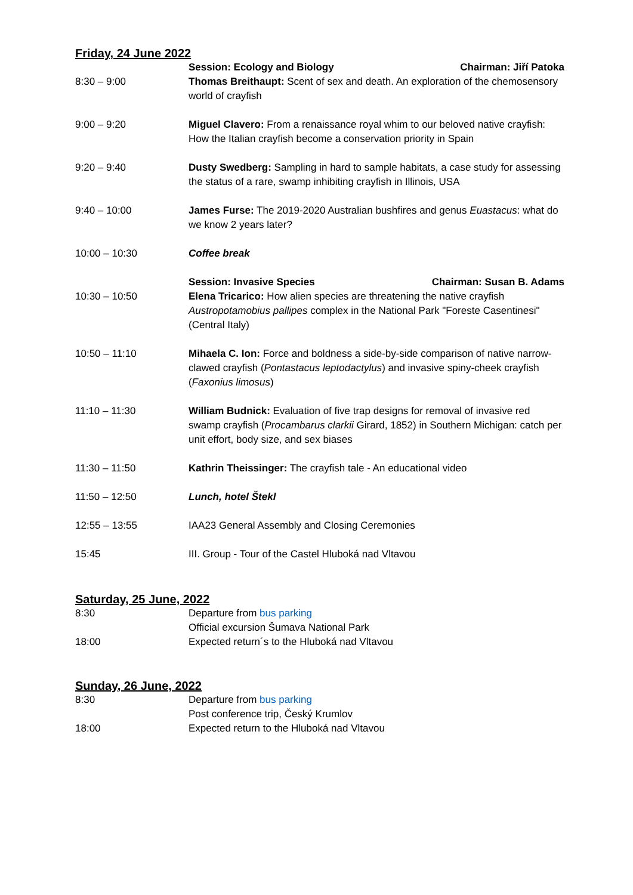Friday, 24 June 2022
| | Session: Ecology and Biology Chairman: Jiří Patoka |
| 8:30 – 9:00 | Thomas Breithaupt: Scent of sex and death. An exploration of the chemosensory world of crayfish |
| 9:00 – 9:20 | Miguel Clavero: From a renaissance royal whim to our beloved native crayfish: How the Italian crayfish become a conservation priority in Spain |
| 9:20 – 9:40 | Dusty Swedberg: Sampling in hard to sample habitats, a case study for assessing the status of a rare, swamp inhibiting crayfish in Illinois, USA |
| 9:40 – 10:00 | James Furse: The 2019-2020 Australian bushfires and genus Euastacus : what do we know 2 years later? |
| 10:00 – 10:30 | Coffee break |
| | Session: Invasive Species Chairman: Susan B. Adams |
| 10:30 – 10:50 | Elena Tricarico: How alien species are threatening the native crayfish Austropotamobius pallipes complex in the National Park "Foreste Casentinesi" (Central Italy) |
| 10:50 – 11:10 | Mihaela C. Ion: Force and boldness a side-by-side comparison of native narrow-clawed crayfish ( Pontastacus leptodactylus ) and invasive spiny-cheek crayfish ( Faxonius limosus ) |
| 11:10 – 11:30 | William Budnick: Evaluation of five trap designs for removal of invasive red swamp crayfish ( Procambarus clarkii Girard, 1852) in Southern Michigan: catch per unit effort, body size, and sex biases |
| 11:30 – 11:50 | Kathrin Theissinger: The crayfish tale - An educational video |
| 11:50 – 12:50 | Lunch, hotel Štekl |
| 12:55 – 13:55 | IAA23 General Assembly and Closing Ceremonies |
| 15:45 | III. Group - Tour of the Castel Hluboká nad Vltavou |
Saturday, 25 June, 2022
| 8:30 | Departure from bus parking |
| | Official excursion Šumava National Park |
| 18:00 | Expected return´s to the Hluboká nad Vltavou |
Sunday, 26 June, 2022
| 8:30 | Departure from bus parking |
| | Post conference trip, Český Krumlov |
| 18:00 | Expected return to the Hluboká nad Vltavou |